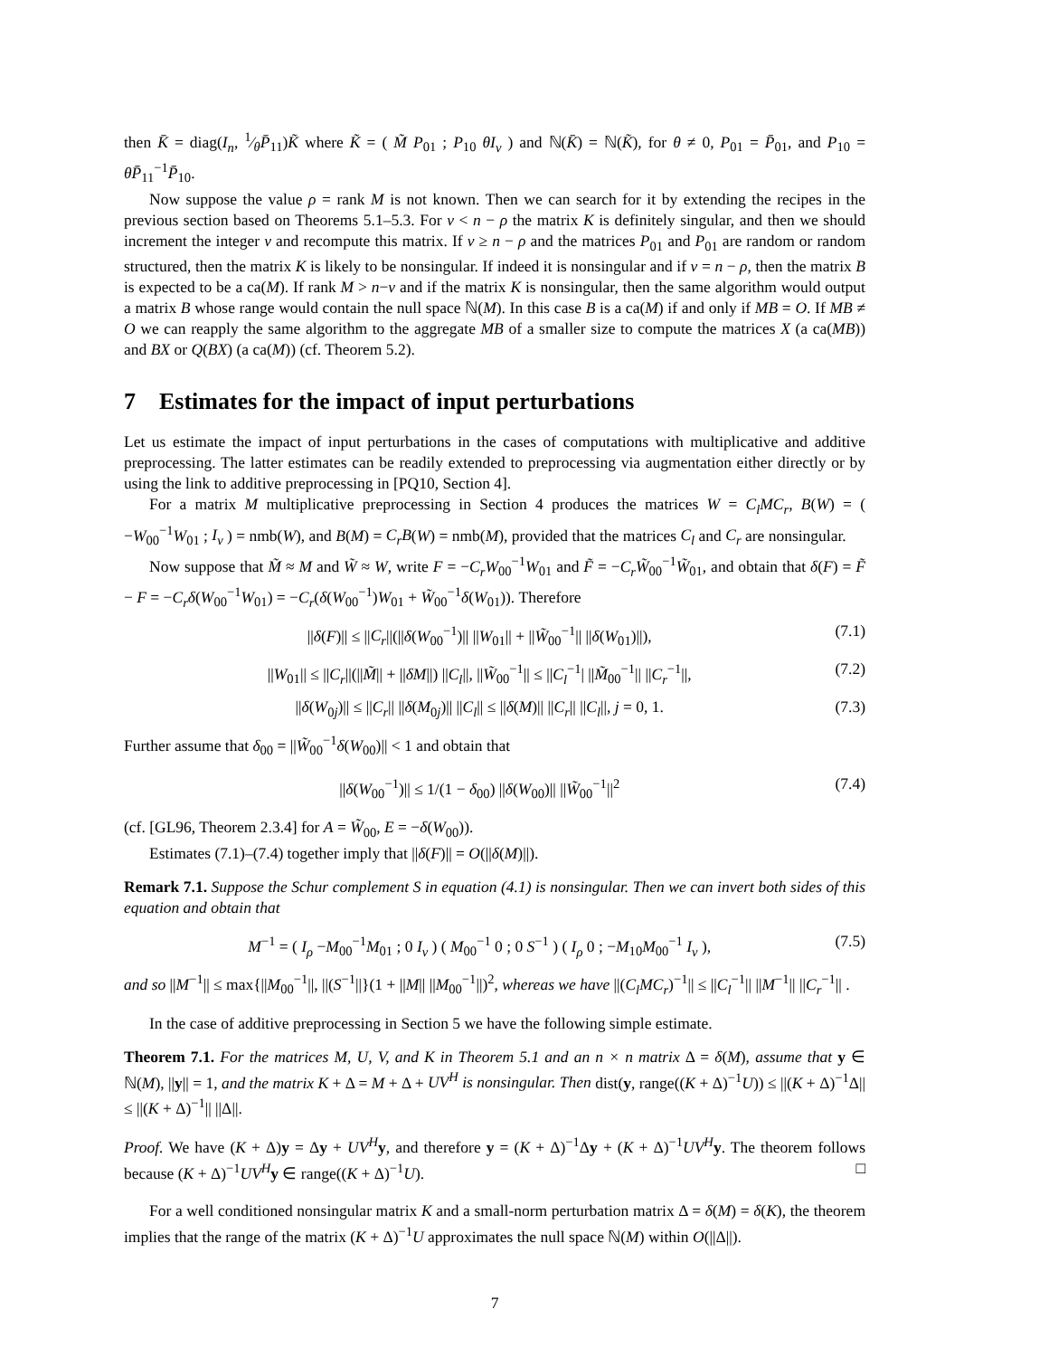then K̄ = diag(I<sub>n</sub>, 1⁄θP̄<sub>11</sub>)K̃ where K̃ = ( M̃ P<sub>01</sub> ; P<sub>10</sub> θI<sub>ν</sub> ) and ℕ(K̄) = ℕ(K̃), for θ ≠ 0, P<sub>01</sub> = P̄<sub>01</sub>, and P<sub>10</sub> = θP̄<sub>11</sub><sup>−1</sup>P̄<sub>10</sub>.
Now suppose the value ρ = rank M is not known. Then we can search for it by extending the recipes in the previous section based on Theorems 5.1–5.3. For ν < n − ρ the matrix K is definitely singular, and then we should increment the integer ν and recompute this matrix. If ν ≥ n − ρ and the matrices P<sub>01</sub> and P<sub>01</sub> are random or random structured, then the matrix K is likely to be nonsingular. If indeed it is nonsingular and if ν = n − ρ, then the matrix B is expected to be a ca(M). If rank M > n−ν and if the matrix K is nonsingular, then the same algorithm would output a matrix B whose range would contain the null space ℕ(M). In this case B is a ca(M) if and only if MB = O. If MB ≠ O we can reapply the same algorithm to the aggregate MB of a smaller size to compute the matrices X (a ca(MB)) and BX or Q(BX) (a ca(M)) (cf. Theorem 5.2).
7 Estimates for the impact of input perturbations
Let us estimate the impact of input perturbations in the cases of computations with multiplicative and additive preprocessing. The latter estimates can be readily extended to preprocessing via augmentation either directly or by using the link to additive preprocessing in [PQ10, Section 4].
For a matrix M multiplicative preprocessing in Section 4 produces the matrices W = C<sub>l</sub>MC<sub>r</sub>, B(W) = ( −W<sub>00</sub><sup>−1</sup>W<sub>01</sub> ; I<sub>ν</sub> ) = nmb(W), and B(M) = C<sub>r</sub>B(W) = nmb(M), provided that the matrices C<sub>l</sub> and C<sub>r</sub> are nonsingular.
Now suppose that M̃ ≈ M and W̃ ≈ W, write F = −C<sub>r</sub>W<sub>00</sub><sup>−1</sup>W<sub>01</sub> and F̃ = −C<sub>r</sub>W̃<sub>00</sub><sup>−1</sup>W̃<sub>01</sub>, and obtain that δ(F) = F̃ − F = −C<sub>r</sub>δ(W<sub>00</sub><sup>−1</sup>W<sub>01</sub>) = −C<sub>r</sub>(δ(W<sub>00</sub><sup>−1</sup>)W<sub>01</sub> + W̃<sub>00</sub><sup>−1</sup>δ(W<sub>01</sub>)). Therefore
||δ(F)|| ≤ ||C<sub>r</sub>||(||δ(W<sub>00</sub><sup>−1</sup>)|| ||W<sub>01</sub>|| + ||W̃<sub>00</sub><sup>−1</sup>|| ||δ(W<sub>01</sub>)||), (7.1)
||W<sub>01</sub>|| ≤ ||C<sub>r</sub>||(||M̃|| + ||δM||) ||C<sub>l</sub>||, ||W̃<sub>00</sub><sup>−1</sup>|| ≤ ||C<sub>l</sub><sup>−1</sup>| ||M̃<sub>00</sub><sup>−1</sup>|| ||C<sub>r</sub><sup>−1</sup>||, (7.2)
||δ(W<sub>0j</sub>)|| ≤ ||C<sub>r</sub>|| ||δ(M<sub>0j</sub>)|| ||C<sub>l</sub>|| ≤ ||δ(M)|| ||C<sub>r</sub>|| ||C<sub>l</sub>||, j = 0, 1. (7.3)
Further assume that δ<sub>00</sub> = ||W̃<sub>00</sub><sup>−1</sup>δ(W<sub>00</sub>)|| < 1 and obtain that
||δ(W<sub>00</sub><sup>−1</sup>)|| ≤ 1/(1 − δ<sub>00</sub>) ||δ(W<sub>00</sub>)|| ||W̃<sub>00</sub><sup>−1</sup>||<sup>2</sup> (7.4)
(cf. [GL96, Theorem 2.3.4] for A = W̃<sub>00</sub>, E = −δ(W<sub>00</sub>)).
Estimates (7.1)–(7.4) together imply that ||δ(F)|| = O(||δ(M)||).
Remark 7.1. Suppose the Schur complement S in equation (4.1) is nonsingular. Then we can invert both sides of this equation and obtain that
M<sup>−1</sup> = ( I<sub>ρ</sub> −M<sub>00</sub><sup>−1</sup>M<sub>01</sub> ; 0 I<sub>ν</sub> ) ( M<sub>00</sub><sup>−1</sup> 0 ; 0 S<sup>−1</sup> ) ( I<sub>ρ</sub> 0 ; −M<sub>10</sub>M<sub>00</sub><sup>−1</sup> I<sub>ν</sub> ), (7.5)
and so ||M<sup>−1</sup>|| ≤ max{||M<sub>00</sub><sup>−1</sup>||, ||(S<sup>−1</sup>||}(1 + ||M|| ||M<sub>00</sub><sup>−1</sup>||)<sup>2</sup>, whereas we have ||(C<sub>l</sub>MC<sub>r</sub>)<sup>−1</sup>|| ≤ ||C<sub>l</sub><sup>−1</sup>|| ||M<sup>−1</sup>|| ||C<sub>r</sub><sup>−1</sup>|| .
In the case of additive preprocessing in Section 5 we have the following simple estimate.
Theorem 7.1. For the matrices M, U, V, and K in Theorem 5.1 and an n × n matrix Δ = δ(M), assume that y ∈ ℕ(M), ||y|| = 1, and the matrix K + Δ = M + Δ + UV<sup>H</sup> is nonsingular. Then dist(y, range((K + Δ)<sup>−1</sup>U)) ≤ ||(K + Δ)<sup>−1</sup>Δ|| ≤ ||(K + Δ)<sup>−1</sup>|| ||Δ||.
Proof. We have (K + Δ)y = Δy + UV<sup>H</sup> y, and therefore y = (K + Δ)<sup>−1</sup>Δy + (K + Δ)<sup>−1</sup>UV<sup>H</sup> y. The theorem follows because (K + Δ)<sup>−1</sup>UV<sup>H</sup> y ∈ range((K + Δ)<sup>−1</sup>U). □
For a well conditioned nonsingular matrix K and a small-norm perturbation matrix Δ = δ(M) = δ(K), the theorem implies that the range of the matrix (K + Δ)<sup>−1</sup>U approximates the null space ℕ(M) within O(||Δ||).
7